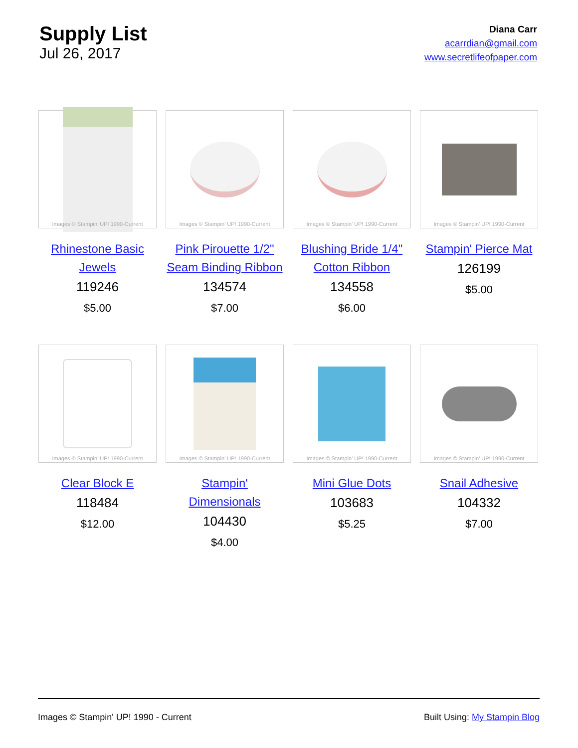Supply List
Jul 26, 2017
Diana Carr
acarrdian@gmail.com
www.secretlifeofpaper.com
Images © Stampin' UP! 1990-Current
Rhinestone Basic Jewels
119246
$5.00
Images © Stampin' UP! 1990-Current
Pink Pirouette 1/2" Seam Binding Ribbon
134574
$7.00
Images © Stampin' UP! 1990-Current
Blushing Bride 1/4" Cotton Ribbon
134558
$6.00
Images © Stampin' UP! 1990-Current
Stampin' Pierce Mat
126199
$5.00
Images © Stampin' UP! 1990-Current
Clear Block E
118484
$12.00
Images © Stampin' UP! 1990-Current
Stampin' Dimensionals
104430
$4.00
Images © Stampin' UP! 1990-Current
Mini Glue Dots
103683
$5.25
Images © Stampin' UP! 1990-Current
Snail Adhesive
104332
$7.00
Images © Stampin' UP! 1990 - Current Built Using: My Stampin Blog